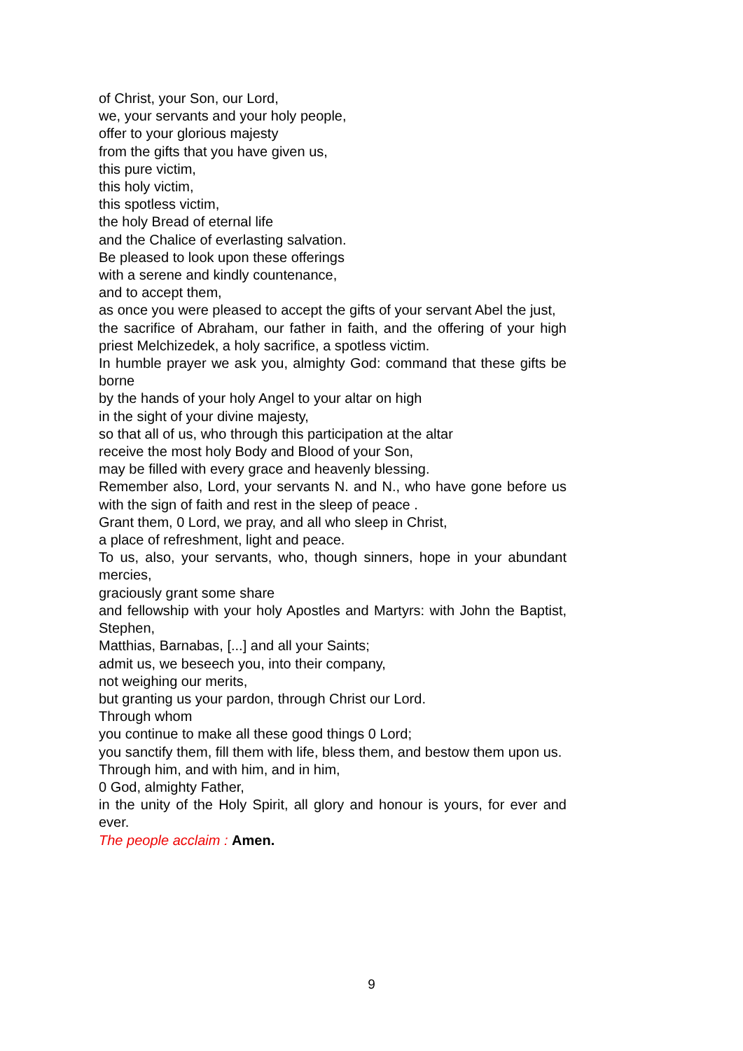of Christ, your Son, our Lord,
we, your servants and your holy people,
offer to your glorious majesty
from the gifts that you have given us,
this pure victim,
this holy victim,
this spotless victim,
the holy Bread of eternal life
and the Chalice of everlasting salvation.
Be pleased to look upon these offerings
with a serene and kindly countenance,
and to accept them,
as once you were pleased to accept the gifts of your servant Abel the just,
the sacrifice of Abraham, our father in faith, and the offering of your high priest Melchizedek, a holy sacrifice, a spotless victim.
In humble prayer we ask you, almighty God: command that these gifts be borne
by the hands of your holy Angel to your altar on high
in the sight of your divine majesty,
so that all of us, who through this participation at the altar
receive the most holy Body and Blood of your Son,
may be filled with every grace and heavenly blessing.
Remember also, Lord, your servants N. and N., who have gone before us with the sign of faith and rest in the sleep of peace .
Grant them, 0 Lord, we pray, and all who sleep in Christ,
a place of refreshment, light and peace.
To us, also, your servants, who, though sinners, hope in your abundant mercies,
graciously grant some share
and fellowship with your holy Apostles and Martyrs: with John the Baptist, Stephen,
Matthias, Barnabas, [...] and all your Saints;
admit us, we beseech you, into their company,
not weighing our merits,
but granting us your pardon, through Christ our Lord.
Through whom
you continue to make all these good things 0 Lord;
you sanctify them, fill them with life, bless them, and bestow them upon us.
Through him, and with him, and in him,
0 God, almighty Father,
in the unity of the Holy Spirit, all glory and honour is yours, for ever and ever.
The people acclaim : Amen.
9